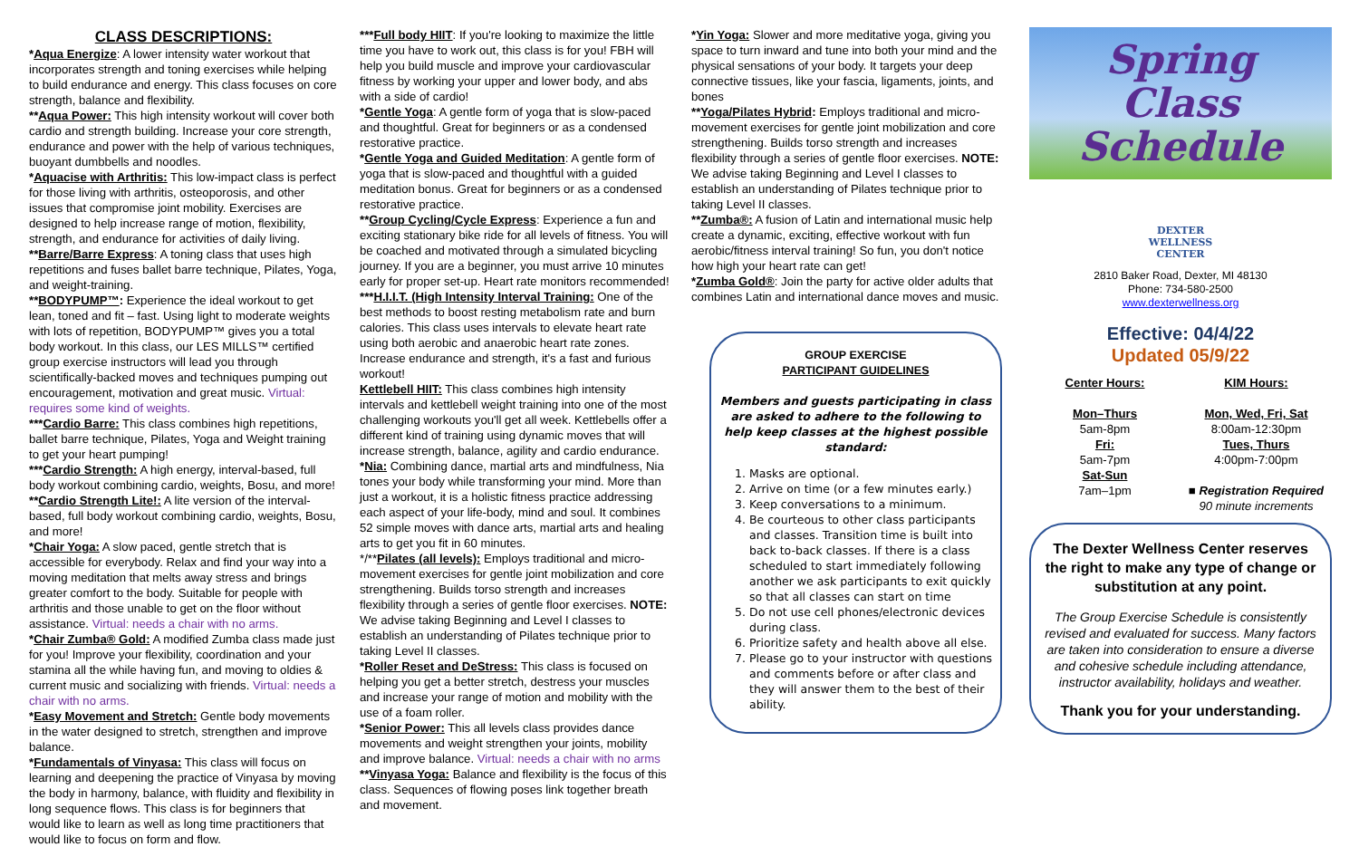CLASS DESCRIPTIONS:
*Aqua Energize: A lower intensity water workout that incorporates strength and toning exercises while helping to build endurance and energy. This class focuses on core strength, balance and flexibility.
**Aqua Power: This high intensity workout will cover both cardio and strength building. Increase your core strength, endurance and power with the help of various techniques, buoyant dumbbells and noodles.
*Aquacise with Arthritis: This low-impact class is perfect for those living with arthritis, osteoporosis, and other issues that compromise joint mobility. Exercises are designed to help increase range of motion, flexibility, strength, and endurance for activities of daily living.
**Barre/Barre Express: A toning class that uses high repetitions and fuses ballet barre technique, Pilates, Yoga, and weight-training.
**BODYPUMP™: Experience the ideal workout to get lean, toned and fit – fast. Using light to moderate weights with lots of repetition, BODYPUMP™ gives you a total body workout. In this class, our LES MILLS™ certified group exercise instructors will lead you through scientifically-backed moves and techniques pumping out encouragement, motivation and great music. Virtual: requires some kind of weights.
***Cardio Barre: This class combines high repetitions, ballet barre technique, Pilates, Yoga and Weight training to get your heart pumping!
***Cardio Strength: A high energy, interval-based, full body workout combining cardio, weights, Bosu, and more!
**Cardio Strength Lite!: A lite version of the interval-based, full body workout combining cardio, weights, Bosu, and more!
*Chair Yoga: A slow paced, gentle stretch that is accessible for everybody. Relax and find your way into a moving meditation that melts away stress and brings greater comfort to the body. Suitable for people with arthritis and those unable to get on the floor without assistance. Virtual: needs a chair with no arms.
*Chair Zumba® Gold: A modified Zumba class made just for you! Improve your flexibility, coordination and your stamina all the while having fun, and moving to oldies & current music and socializing with friends. Virtual: needs a chair with no arms.
*Easy Movement and Stretch: Gentle body movements in the water designed to stretch, strengthen and improve balance.
*Fundamentals of Vinyasa: This class will focus on learning and deepening the practice of Vinyasa by moving the body in harmony, balance, with fluidity and flexibility in long sequence flows. This class is for beginners that would like to learn as well as long time practitioners that would like to focus on form and flow.
***Full body HIIT: If you're looking to maximize the little time you have to work out, this class is for you! FBH will help you build muscle and improve your cardiovascular fitness by working your upper and lower body, and abs with a side of cardio!
*Gentle Yoga: A gentle form of yoga that is slow-paced and thoughtful. Great for beginners or as a condensed restorative practice.
*Gentle Yoga and Guided Meditation: A gentle form of yoga that is slow-paced and thoughtful with a guided meditation bonus. Great for beginners or as a condensed restorative practice.
**Group Cycling/Cycle Express: Experience a fun and exciting stationary bike ride for all levels of fitness. You will be coached and motivated through a simulated bicycling journey. If you are a beginner, you must arrive 10 minutes early for proper set-up. Heart rate monitors recommended!
***H.I.I.T. (High Intensity Interval Training: One of the best methods to boost resting metabolism rate and burn calories. This class uses intervals to elevate heart rate using both aerobic and anaerobic heart rate zones. Increase endurance and strength, it's a fast and furious workout!
Kettlebell HIIT: This class combines high intensity intervals and kettlebell weight training into one of the most challenging workouts you'll get all week. Kettlebells offer a different kind of training using dynamic moves that will increase strength, balance, agility and cardio endurance.
*Nia: Combining dance, martial arts and mindfulness, Nia tones your body while transforming your mind. More than just a workout, it is a holistic fitness practice addressing each aspect of your life-body, mind and soul. It combines 52 simple moves with dance arts, martial arts and healing arts to get you fit in 60 minutes.
*/**Pilates (all levels): Employs traditional and micro-movement exercises for gentle joint mobilization and core strengthening. Builds torso strength and increases flexibility through a series of gentle floor exercises. NOTE: We advise taking Beginning and Level I classes to establish an understanding of Pilates technique prior to taking Level II classes.
*Roller Reset and DeStress: This class is focused on helping you get a better stretch, destress your muscles and increase your range of motion and mobility with the use of a foam roller.
*Senior Power: This all levels class provides dance movements and weight strengthen your joints, mobility and improve balance. Virtual: needs a chair with no arms
**Vinyasa Yoga: Balance and flexibility is the focus of this class. Sequences of flowing poses link together breath and movement.
*Yin Yoga: Slower and more meditative yoga, giving you space to turn inward and tune into both your mind and the physical sensations of your body. It targets your deep connective tissues, like your fascia, ligaments, joints, and bones
**Yoga/Pilates Hybrid: Employs traditional and micro-movement exercises for gentle joint mobilization and core strengthening. Builds torso strength and increases flexibility through a series of gentle floor exercises. NOTE: We advise taking Beginning and Level I classes to establish an understanding of Pilates technique prior to taking Level II classes.
**Zumba®: A fusion of Latin and international music help create a dynamic, exciting, effective workout with fun aerobic/fitness interval training! So fun, you don't notice how high your heart rate can get!
*Zumba Gold®: Join the party for active older adults that combines Latin and international dance moves and music.
GROUP EXERCISE
PARTICIPANT GUIDELINES
Members and guests participating in class are asked to adhere to the following to help keep classes at the highest possible standard:
1. Masks are optional.
2. Arrive on time (or a few minutes early.)
3. Keep conversations to a minimum.
4. Be courteous to other class participants and classes. Transition time is built into back to-back classes. If there is a class scheduled to start immediately following another we ask participants to exit quickly so that all classes can start on time
5. Do not use cell phones/electronic devices during class.
6. Prioritize safety and health above all else.
7. Please go to your instructor with questions and comments before or after class and they will answer them to the best of their ability.
Spring
Class Schedule
DEXTER
WELLNESS
CENTER
2810 Baker Road, Dexter, MI 48130
Phone: 734-580-2500
www.dexterwellness.org
Effective: 04/4/22
Updated 05/9/22
Center Hours:
Mon–Thurs
5am-8pm
Fri:
5am-7pm
Sat-Sun
7am–1pm
KIM Hours:
Mon, Wed, Fri, Sat
8:00am-12:30pm
Tues, Thurs
4:00pm-7:00pm
■ Registration Required
90 minute increments
The Dexter Wellness Center reserves the right to make any type of change or substitution at any point.
The Group Exercise Schedule is consistently revised and evaluated for success. Many factors are taken into consideration to ensure a diverse and cohesive schedule including attendance, instructor availability, holidays and weather.
Thank you for your understanding.